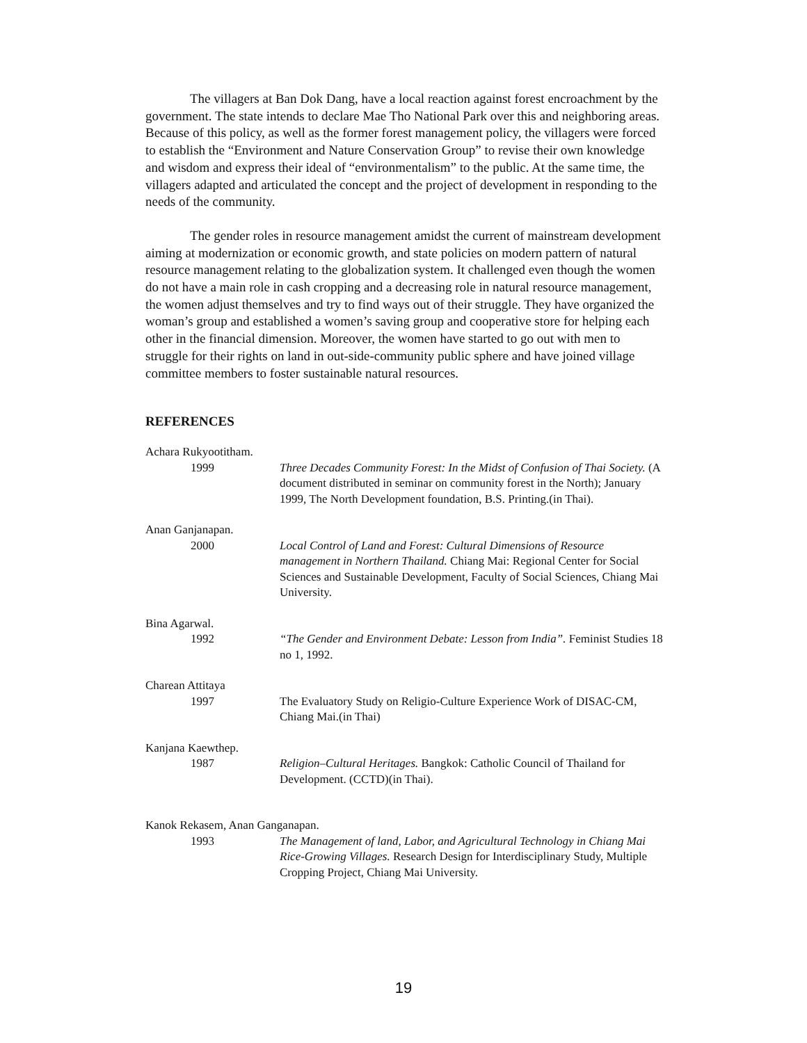The villagers at Ban Dok Dang, have a local reaction against forest encroachment by the government. The state intends to declare Mae Tho National Park over this and neighboring areas. Because of this policy, as well as the former forest management policy, the villagers were forced to establish the “Environment and Nature Conservation Group” to revise their own knowledge and wisdom and express their ideal of “environmentalism” to the public. At the same time, the villagers adapted and articulated the concept and the project of development in responding to the needs of the community.
The gender roles in resource management amidst the current of mainstream development aiming at modernization or economic growth, and state policies on modern pattern of natural resource management relating to the globalization system. It challenged even though the women do not have a main role in cash cropping and a decreasing role in natural resource management, the women adjust themselves and try to find ways out of their struggle. They have organized the woman’s group and established a women’s saving group and cooperative store for helping each other in the financial dimension. Moreover, the women have started to go out with men to struggle for their rights on land in out-side-community public sphere and have joined village committee members to foster sustainable natural resources.
REFERENCES
Achara Rukyootitham.
1999 Three Decades Community Forest: In the Midst of Confusion of Thai Society. (A document distributed in seminar on community forest in the North); January 1999, The North Development foundation, B.S. Printing.(in Thai).
Anan Ganjanapan.
2000 Local Control of Land and Forest: Cultural Dimensions of Resource management in Northern Thailand. Chiang Mai: Regional Center for Social Sciences and Sustainable Development, Faculty of Social Sciences, Chiang Mai University.
Bina Agarwal.
1992 “The Gender and Environment Debate: Lesson from India”. Feminist Studies 18 no 1, 1992.
Charean Attitaya
1997 The Evaluatory Study on Religio-Culture Experience Work of DISAC-CM, Chiang Mai.(in Thai)
Kanjana Kaewthep.
1987 Religion–Cultural Heritages. Bangkok: Catholic Council of Thailand for Development. (CCTD)(in Thai).
Kanok Rekasem, Anan Ganganapan.
1993 The Management of land, Labor, and Agricultural Technology in Chiang Mai Rice-Growing Villages. Research Design for Interdisciplinary Study, Multiple Cropping Project, Chiang Mai University.
19